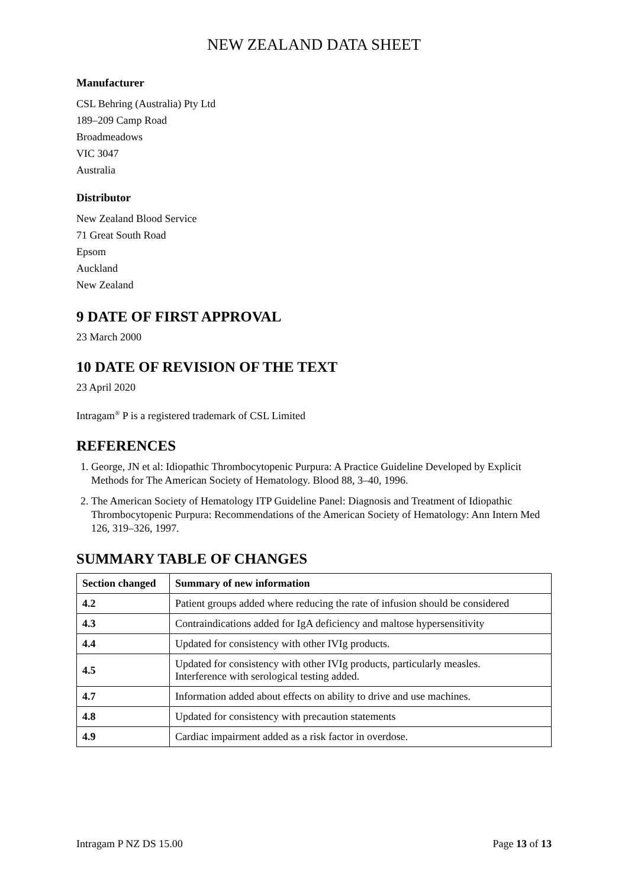NEW ZEALAND DATA SHEET
Manufacturer
CSL Behring (Australia) Pty Ltd
189–209 Camp Road
Broadmeadows
VIC 3047
Australia
Distributor
New Zealand Blood Service
71 Great South Road
Epsom
Auckland
New Zealand
9 DATE OF FIRST APPROVAL
23 March 2000
10 DATE OF REVISION OF THE TEXT
23 April 2020
Intragam<sup>®</sup> P is a registered trademark of CSL Limited
REFERENCES
1. George, JN et al: Idiopathic Thrombocytopenic Purpura: A Practice Guideline Developed by Explicit Methods for The American Society of Hematology. Blood 88, 3–40, 1996.
2. The American Society of Hematology ITP Guideline Panel: Diagnosis and Treatment of Idiopathic Thrombocytopenic Purpura: Recommendations of the American Society of Hematology: Ann Intern Med 126, 319–326, 1997.
SUMMARY TABLE OF CHANGES
| Section changed | Summary of new information |
| --- | --- |
| 4.2 | Patient groups added where reducing the rate of infusion should be considered |
| 4.3 | Contraindications added for IgA deficiency and maltose hypersensitivity |
| 4.4 | Updated for consistency with other IVIg products. |
| 4.5 | Updated for consistency with other IVIg products, particularly measles. Interference with serological testing added. |
| 4.7 | Information added about effects on ability to drive and use machines. |
| 4.8 | Updated for consistency with precaution statements |
| 4.9 | Cardiac impairment added as a risk factor in overdose. |
Intragam P NZ DS 15.00 Page 13 of 13